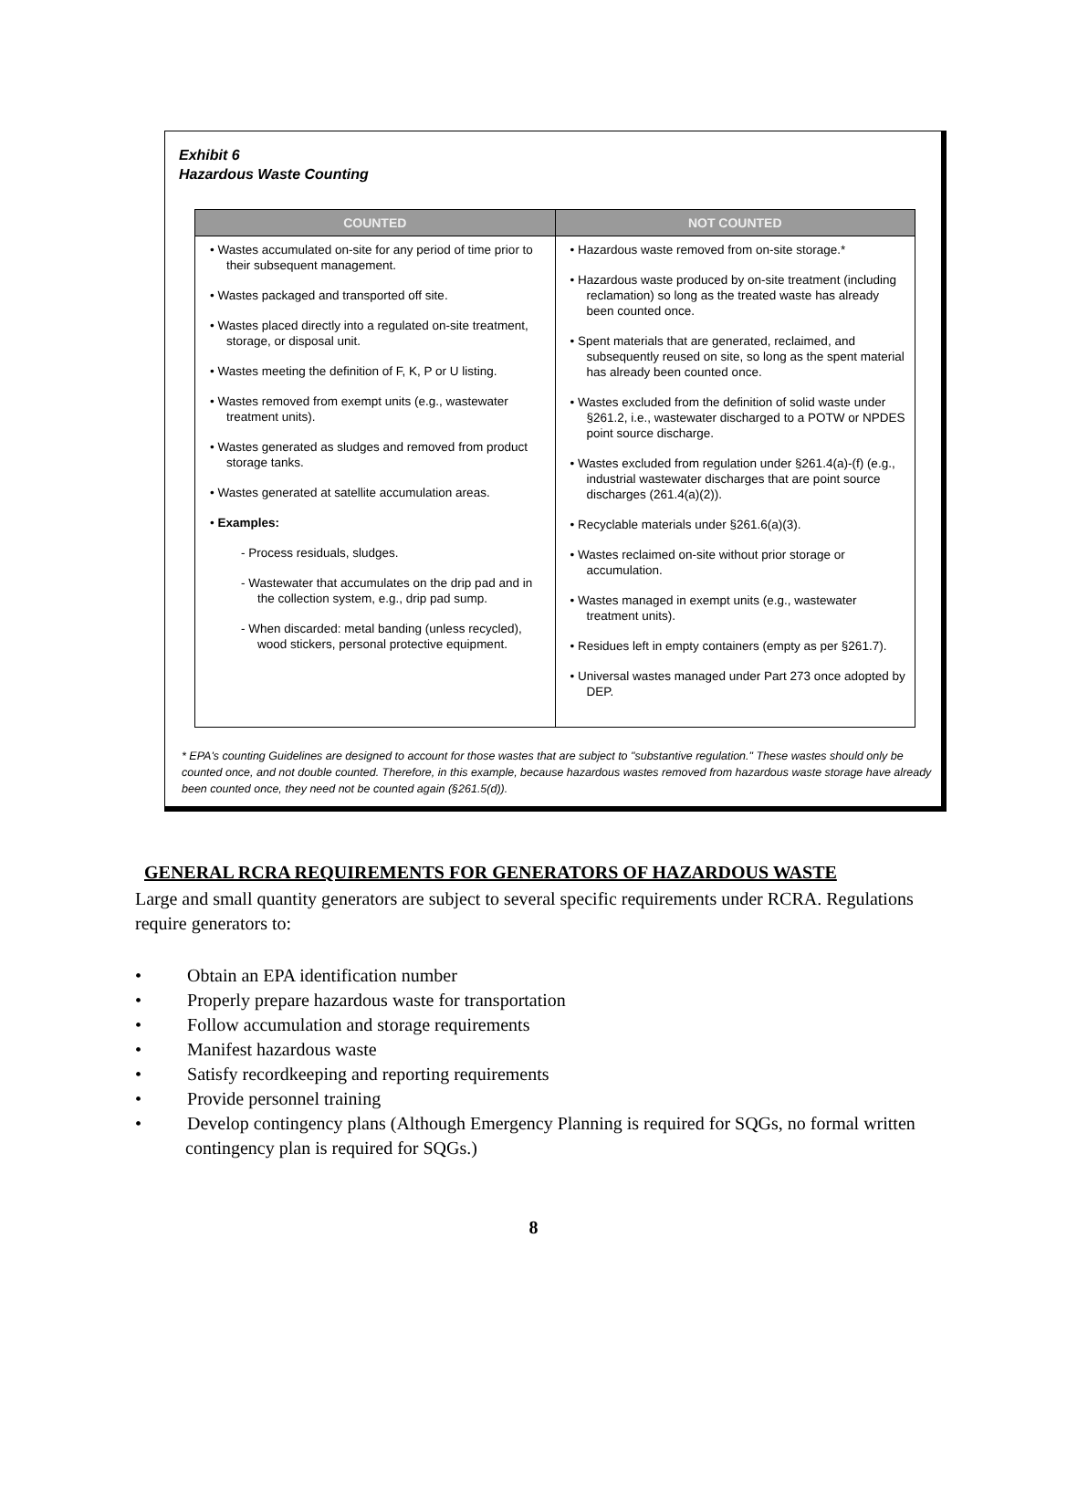Exhibit 6
Hazardous Waste Counting
| COUNTED | NOT COUNTED |
| --- | --- |
| • Wastes accumulated on-site for any period of time prior to their subsequent management. • Wastes packaged and transported off site. • Wastes placed directly into a regulated on-site treatment, storage, or disposal unit. • Wastes meeting the definition of F, K, P or U listing. • Wastes removed from exempt units (e.g., wastewater treatment units). • Wastes generated as sludges and removed from product storage tanks. • Wastes generated at satellite accumulation areas. • Examples: - Process residuals, sludges. - Wastewater that accumulates on the drip pad and in the collection system, e.g., drip pad sump. - When discarded: metal banding (unless recycled), wood stickers, personal protective equipment. | • Hazardous waste removed from on-site storage.* • Hazardous waste produced by on-site treatment (including reclamation) so long as the treated waste has already been counted once. • Spent materials that are generated, reclaimed, and subsequently reused on site, so long as the spent material has already been counted once. • Wastes excluded from the definition of solid waste under §261.2, i.e., wastewater discharged to a POTW or NPDES point source discharge. • Wastes excluded from regulation under §261.4(a)-(f) (e.g., industrial wastewater discharges that are point source discharges (261.4(a)(2)). • Recyclable materials under §261.6(a)(3). • Wastes reclaimed on-site without prior storage or accumulation. • Wastes managed in exempt units (e.g., wastewater treatment units). • Residues left in empty containers (empty as per §261.7). • Universal wastes managed under Part 273 once adopted by DEP. |
* EPA's counting Guidelines are designed to account for those wastes that are subject to "substantive regulation." These wastes should only be counted once, and not double counted. Therefore, in this example, because hazardous wastes removed from hazardous waste storage have already been counted once, they need not be counted again (§261.5(d)).
GENERAL RCRA REQUIREMENTS FOR GENERATORS OF HAZARDOUS WASTE
Large and small quantity generators are subject to several specific requirements under RCRA. Regulations require generators to:
• Obtain an EPA identification number
• Properly prepare hazardous waste for transportation
• Follow accumulation and storage requirements
• Manifest hazardous waste
• Satisfy recordkeeping and reporting requirements
• Provide personnel training
• Develop contingency plans (Although Emergency Planning is required for SQGs, no formal written contingency plan is required for SQGs.)
8